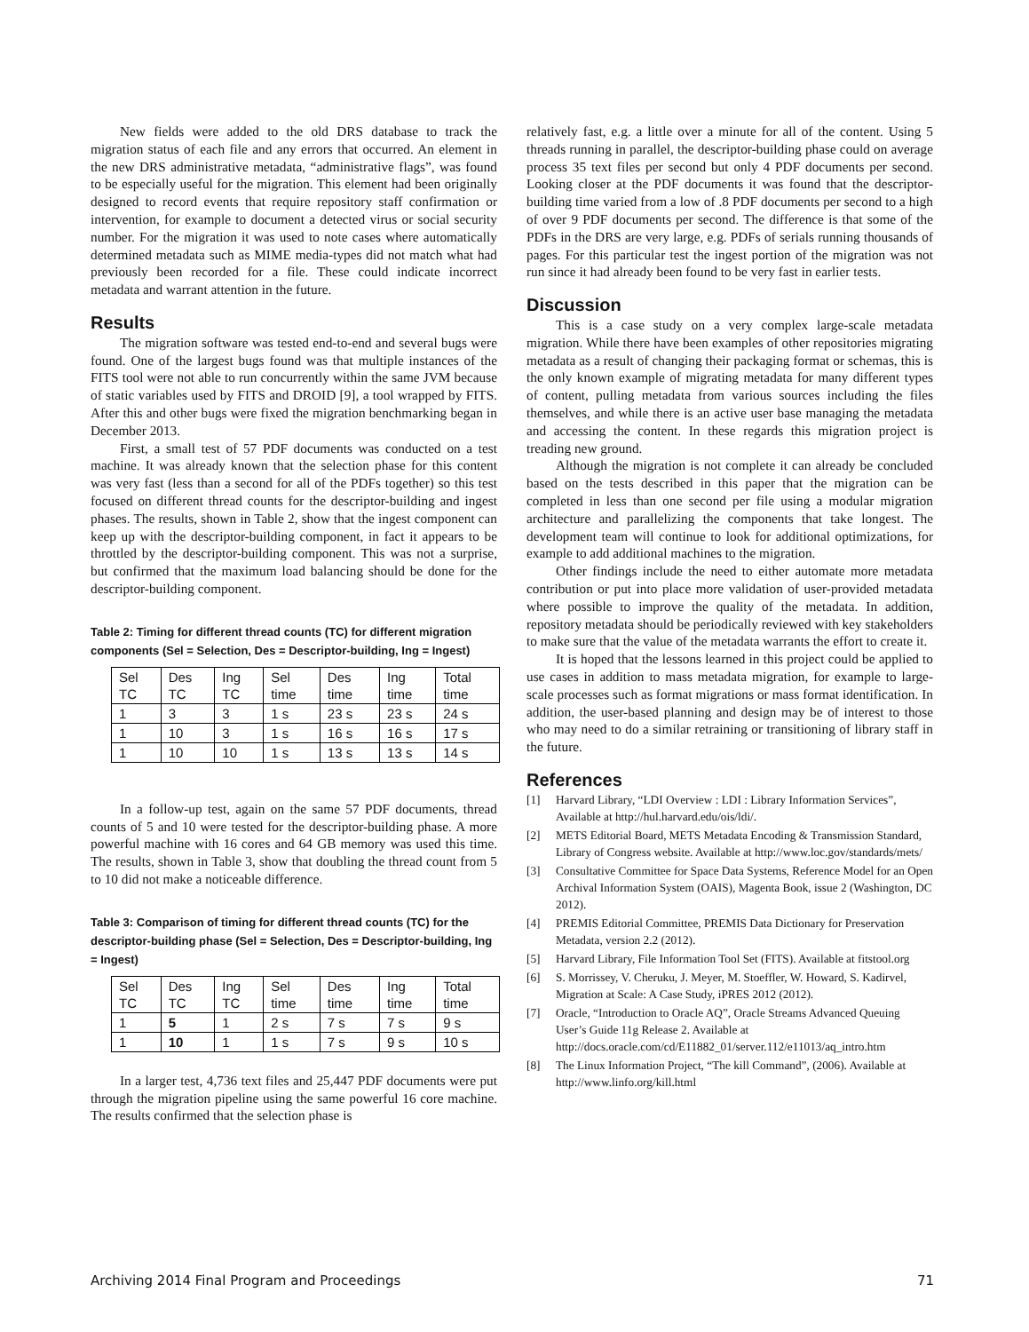New fields were added to the old DRS database to track the migration status of each file and any errors that occurred. An element in the new DRS administrative metadata, “administrative flags”, was found to be especially useful for the migration. This element had been originally designed to record events that require repository staff confirmation or intervention, for example to document a detected virus or social security number. For the migration it was used to note cases where automatically determined metadata such as MIME media-types did not match what had previously been recorded for a file. These could indicate incorrect metadata and warrant attention in the future.
Results
The migration software was tested end-to-end and several bugs were found. One of the largest bugs found was that multiple instances of the FITS tool were not able to run concurrently within the same JVM because of static variables used by FITS and DROID [9], a tool wrapped by FITS. After this and other bugs were fixed the migration benchmarking began in December 2013.
First, a small test of 57 PDF documents was conducted on a test machine. It was already known that the selection phase for this content was very fast (less than a second for all of the PDFs together) so this test focused on different thread counts for the descriptor-building and ingest phases. The results, shown in Table 2, show that the ingest component can keep up with the descriptor-building component, in fact it appears to be throttled by the descriptor-building component. This was not a surprise, but confirmed that the maximum load balancing should be done for the descriptor-building component.
Table 2: Timing for different thread counts (TC) for different migration components (Sel = Selection, Des = Descriptor-building, Ing = Ingest)
| Sel TC | Des TC | Ing TC | Sel time | Des time | Ing time | Total time |
| 1 | 3 | 3 | 1 s | 23 s | 23 s | 24 s |
| 1 | 10 | 3 | 1 s | 16 s | 16 s | 17 s |
| 1 | 10 | 10 | 1 s | 13 s | 13 s | 14 s |
In a follow-up test, again on the same 57 PDF documents, thread counts of 5 and 10 were tested for the descriptor-building phase. A more powerful machine with 16 cores and 64 GB memory was used this time. The results, shown in Table 3, show that doubling the thread count from 5 to 10 did not make a noticeable difference.
Table 3: Comparison of timing for different thread counts (TC) for the descriptor-building phase (Sel = Selection, Des = Descriptor-building, Ing = Ingest)
| Sel TC | Des TC | Ing TC | Sel time | Des time | Ing time | Total time |
| 1 | 5 | 1 | 2 s | 7 s | 7 s | 9 s |
| 1 | 10 | 1 | 1 s | 7 s | 9 s | 10 s |
In a larger test, 4,736 text files and 25,447 PDF documents were put through the migration pipeline using the same powerful 16 core machine. The results confirmed that the selection phase is
relatively fast, e.g. a little over a minute for all of the content. Using 5 threads running in parallel, the descriptor-building phase could on average process 35 text files per second but only 4 PDF documents per second. Looking closer at the PDF documents it was found that the descriptor-building time varied from a low of .8 PDF documents per second to a high of over 9 PDF documents per second. The difference is that some of the PDFs in the DRS are very large, e.g. PDFs of serials running thousands of pages. For this particular test the ingest portion of the migration was not run since it had already been found to be very fast in earlier tests.
Discussion
This is a case study on a very complex large-scale metadata migration. While there have been examples of other repositories migrating metadata as a result of changing their packaging format or schemas, this is the only known example of migrating metadata for many different types of content, pulling metadata from various sources including the files themselves, and while there is an active user base managing the metadata and accessing the content. In these regards this migration project is treading new ground.
Although the migration is not complete it can already be concluded based on the tests described in this paper that the migration can be completed in less than one second per file using a modular migration architecture and parallelizing the components that take longest. The development team will continue to look for additional optimizations, for example to add additional machines to the migration.
Other findings include the need to either automate more metadata contribution or put into place more validation of user-provided metadata where possible to improve the quality of the metadata. In addition, repository metadata should be periodically reviewed with key stakeholders to make sure that the value of the metadata warrants the effort to create it.
It is hoped that the lessons learned in this project could be applied to use cases in addition to mass metadata migration, for example to large-scale processes such as format migrations or mass format identification. In addition, the user-based planning and design may be of interest to those who may need to do a similar retraining or transitioning of library staff in the future.
References
[1] Harvard Library, “LDI Overview : LDI : Library Information Services”, Available at http://hul.harvard.edu/ois/ldi/.
[2] METS Editorial Board, METS Metadata Encoding & Transmission Standard, Library of Congress website. Available at http://www.loc.gov/standards/mets/
[3] Consultative Committee for Space Data Systems, Reference Model for an Open Archival Information System (OAIS), Magenta Book, issue 2 (Washington, DC 2012).
[4] PREMIS Editorial Committee, PREMIS Data Dictionary for Preservation Metadata, version 2.2 (2012).
[5] Harvard Library, File Information Tool Set (FITS). Available at fitstool.org
[6] S. Morrissey, V. Cheruku, J. Meyer, M. Stoeffler, W. Howard, S. Kadirvel, Migration at Scale: A Case Study, iPRES 2012 (2012).
[7] Oracle, “Introduction to Oracle AQ”, Oracle Streams Advanced Queuing User’s Guide 11g Release 2. Available at http://docs.oracle.com/cd/E11882_01/server.112/e11013/aq_intro.htm
[8] The Linux Information Project, “The kill Command”, (2006). Available at http://www.linfo.org/kill.html
Archiving 2014 Final Program and Proceedings 71